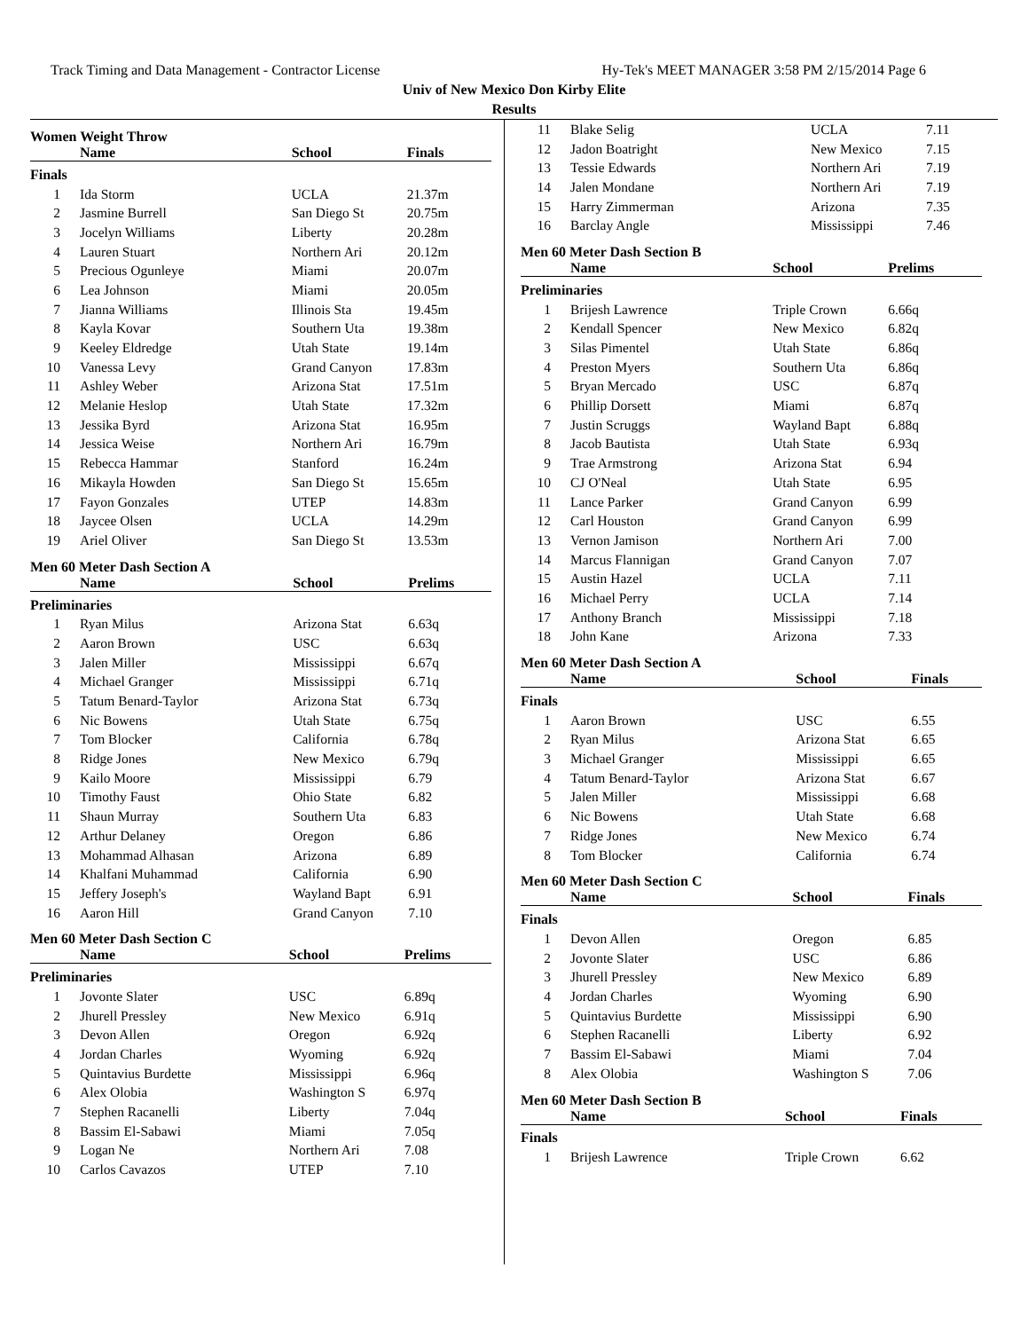Track Timing and Data Management - Contractor License Hy-Tek's MEET MANAGER 3:58 PM 2/15/2014 Page 6
Univ of New Mexico Don Kirby Elite
Results
Women Weight Throw
| | Name | School | Finals |
| --- | --- | --- | --- |
| Finals | | | |
| 1 | Ida Storm | UCLA | 21.37m |
| 2 | Jasmine Burrell | San Diego St | 20.75m |
| 3 | Jocelyn Williams | Liberty | 20.28m |
| 4 | Lauren Stuart | Northern Ari | 20.12m |
| 5 | Precious Ogunleye | Miami | 20.07m |
| 6 | Lea Johnson | Miami | 20.05m |
| 7 | Jianna Williams | Illinois Sta | 19.45m |
| 8 | Kayla Kovar | Southern Uta | 19.38m |
| 9 | Keeley Eldredge | Utah State | 19.14m |
| 10 | Vanessa Levy | Grand Canyon | 17.83m |
| 11 | Ashley Weber | Arizona Stat | 17.51m |
| 12 | Melanie Heslop | Utah State | 17.32m |
| 13 | Jessika Byrd | Arizona Stat | 16.95m |
| 14 | Jessica Weise | Northern Ari | 16.79m |
| 15 | Rebecca Hammar | Stanford | 16.24m |
| 16 | Mikayla Howden | San Diego St | 15.65m |
| 17 | Fayon Gonzales | UTEP | 14.83m |
| 18 | Jaycee Olsen | UCLA | 14.29m |
| 19 | Ariel Oliver | San Diego St | 13.53m |
Men 60 Meter Dash Section A
| | Name | School | Prelims |
| --- | --- | --- | --- |
| Preliminaries | | | |
| 1 | Ryan Milus | Arizona Stat | 6.63q |
| 2 | Aaron Brown | USC | 6.63q |
| 3 | Jalen Miller | Mississippi | 6.67q |
| 4 | Michael Granger | Mississippi | 6.71q |
| 5 | Tatum Benard-Taylor | Arizona Stat | 6.73q |
| 6 | Nic Bowens | Utah State | 6.75q |
| 7 | Tom Blocker | California | 6.78q |
| 8 | Ridge Jones | New Mexico | 6.79q |
| 9 | Kailo Moore | Mississippi | 6.79 |
| 10 | Timothy Faust | Ohio State | 6.82 |
| 11 | Shaun Murray | Southern Uta | 6.83 |
| 12 | Arthur Delaney | Oregon | 6.86 |
| 13 | Mohammad Alhasan | Arizona | 6.89 |
| 14 | Khalfani Muhammad | California | 6.90 |
| 15 | Jeffery Joseph's | Wayland Bapt | 6.91 |
| 16 | Aaron Hill | Grand Canyon | 7.10 |
Men 60 Meter Dash Section C
| | Name | School | Prelims |
| --- | --- | --- | --- |
| Preliminaries | | | |
| 1 | Jovonte Slater | USC | 6.89q |
| 2 | Jhurell Pressley | New Mexico | 6.91q |
| 3 | Devon Allen | Oregon | 6.92q |
| 4 | Jordan Charles | Wyoming | 6.92q |
| 5 | Quintavius Burdette | Mississippi | 6.96q |
| 6 | Alex Olobia | Washington S | 6.97q |
| 7 | Stephen Racanelli | Liberty | 7.04q |
| 8 | Bassim El-Sabawi | Miami | 7.05q |
| 9 | Logan Ne | Northern Ari | 7.08 |
| 10 | Carlos Cavazos | UTEP | 7.10 |
| 11 | Blake Selig | UCLA | 7.11 |
| 12 | Jadon Boatright | New Mexico | 7.15 |
| 13 | Tessie Edwards | Northern Ari | 7.19 |
| 14 | Jalen Mondane | Northern Ari | 7.19 |
| 15 | Harry Zimmerman | Arizona | 7.35 |
| 16 | Barclay Angle | Mississippi | 7.46 |
Men 60 Meter Dash Section B
| | Name | School | Prelims |
| --- | --- | --- | --- |
| Preliminaries | | | |
| 1 | Brijesh Lawrence | Triple Crown | 6.66q |
| 2 | Kendall Spencer | New Mexico | 6.82q |
| 3 | Silas Pimentel | Utah State | 6.86q |
| 4 | Preston Myers | Southern Uta | 6.86q |
| 5 | Bryan Mercado | USC | 6.87q |
| 6 | Phillip Dorsett | Miami | 6.87q |
| 7 | Justin Scruggs | Wayland Bapt | 6.88q |
| 8 | Jacob Bautista | Utah State | 6.93q |
| 9 | Trae Armstrong | Arizona Stat | 6.94 |
| 10 | CJ O'Neal | Utah State | 6.95 |
| 11 | Lance Parker | Grand Canyon | 6.99 |
| 12 | Carl Houston | Grand Canyon | 6.99 |
| 13 | Vernon Jamison | Northern Ari | 7.00 |
| 14 | Marcus Flannigan | Grand Canyon | 7.07 |
| 15 | Austin Hazel | UCLA | 7.11 |
| 16 | Michael Perry | UCLA | 7.14 |
| 17 | Anthony Branch | Mississippi | 7.18 |
| 18 | John Kane | Arizona | 7.33 |
Men 60 Meter Dash Section A
| | Name | School | Finals |
| --- | --- | --- | --- |
| Finals | | | |
| 1 | Aaron Brown | USC | 6.55 |
| 2 | Ryan Milus | Arizona Stat | 6.65 |
| 3 | Michael Granger | Mississippi | 6.65 |
| 4 | Tatum Benard-Taylor | Arizona Stat | 6.67 |
| 5 | Jalen Miller | Mississippi | 6.68 |
| 6 | Nic Bowens | Utah State | 6.68 |
| 7 | Ridge Jones | New Mexico | 6.74 |
| 8 | Tom Blocker | California | 6.74 |
Men 60 Meter Dash Section C
| | Name | School | Finals |
| --- | --- | --- | --- |
| Finals | | | |
| 1 | Devon Allen | Oregon | 6.85 |
| 2 | Jovonte Slater | USC | 6.86 |
| 3 | Jhurell Pressley | New Mexico | 6.89 |
| 4 | Jordan Charles | Wyoming | 6.90 |
| 5 | Quintavius Burdette | Mississippi | 6.90 |
| 6 | Stephen Racanelli | Liberty | 6.92 |
| 7 | Bassim El-Sabawi | Miami | 7.04 |
| 8 | Alex Olobia | Washington S | 7.06 |
Men 60 Meter Dash Section B
| | Name | School | Finals |
| --- | --- | --- | --- |
| Finals | | | |
| 1 | Brijesh Lawrence | Triple Crown | 6.62 |